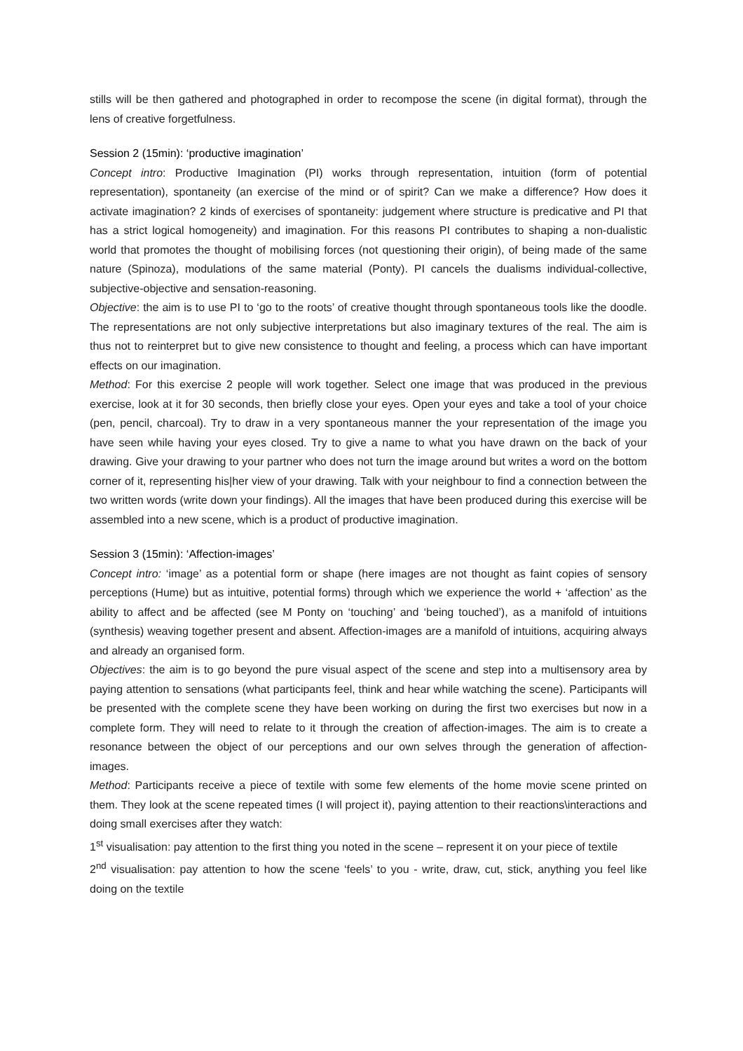stills will be then gathered and photographed in order to recompose the scene (in digital format), through the lens of creative forgetfulness.
Session 2 (15min): ‘productive imagination’
Concept intro: Productive Imagination (PI) works through representation, intuition (form of potential representation), spontaneity (an exercise of the mind or of spirit? Can we make a difference? How does it activate imagination? 2 kinds of exercises of spontaneity: judgement where structure is predicative and PI that has a strict logical homogeneity) and imagination. For this reasons PI contributes to shaping a non-dualistic world that promotes the thought of mobilising forces (not questioning their origin), of being made of the same nature (Spinoza), modulations of the same material (Ponty). PI cancels the dualisms individual-collective, subjective-objective and sensation-reasoning.
Objective: the aim is to use PI to ‘go to the roots’ of creative thought through spontaneous tools like the doodle. The representations are not only subjective interpretations but also imaginary textures of the real. The aim is thus not to reinterpret but to give new consistence to thought and feeling, a process which can have important effects on our imagination.
Method: For this exercise 2 people will work together. Select one image that was produced in the previous exercise, look at it for 30 seconds, then briefly close your eyes. Open your eyes and take a tool of your choice (pen, pencil, charcoal). Try to draw in a very spontaneous manner the your representation of the image you have seen while having your eyes closed. Try to give a name to what you have drawn on the back of your drawing. Give your drawing to your partner who does not turn the image around but writes a word on the bottom corner of it, representing his|her view of your drawing. Talk with your neighbour to find a connection between the two written words (write down your findings). All the images that have been produced during this exercise will be assembled into a new scene, which is a product of productive imagination.
Session 3 (15min): ‘Affection-images’
Concept intro: ‘image’ as a potential form or shape (here images are not thought as faint copies of sensory perceptions (Hume) but as intuitive, potential forms) through which we experience the world + ‘affection’ as the ability to affect and be affected (see M Ponty on ‘touching’ and ‘being touched’), as a manifold of intuitions (synthesis) weaving together present and absent. Affection-images are a manifold of intuitions, acquiring always and already an organised form.
Objectives: the aim is to go beyond the pure visual aspect of the scene and step into a multisensory area by paying attention to sensations (what participants feel, think and hear while watching the scene). Participants will be presented with the complete scene they have been working on during the first two exercises but now in a complete form. They will need to relate to it through the creation of affection-images. The aim is to create a resonance between the object of our perceptions and our own selves through the generation of affection-images.
Method: Participants receive a piece of textile with some few elements of the home movie scene printed on them. They look at the scene repeated times (I will project it), paying attention to their reactions\interactions and doing small exercises after they watch:
1<sup>st</sup> visualisation: pay attention to the first thing you noted in the scene – represent it on your piece of textile
2<sup>nd</sup> visualisation: pay attention to how the scene ‘feels’ to you - write, draw, cut, stick, anything you feel like doing on the textile